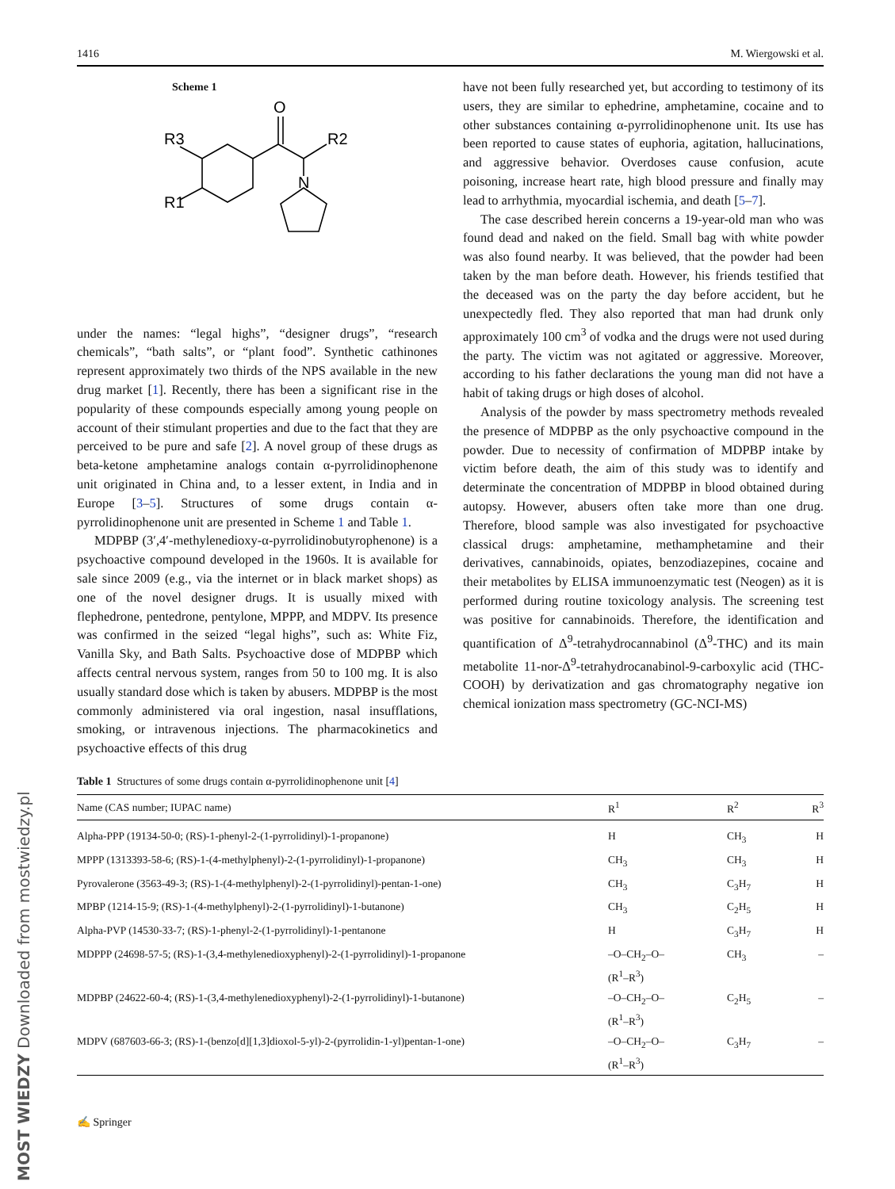1416 M. Wiergowski et al.
Scheme 1
O
R2
N
R3
R1
under the names: “legal highs”, “designer drugs”, “research chemicals”, “bath salts”, or “plant food”. Synthetic cathinones represent approximately two thirds of the NPS available in the new drug market [1]. Recently, there has been a significant rise in the popularity of these compounds especially among young people on account of their stimulant properties and due to the fact that they are perceived to be pure and safe [2]. A novel group of these drugs as beta-ketone amphetamine analogs contain α-pyrrolidinophenone unit originated in China and, to a lesser extent, in India and in Europe [3–5]. Structures of some drugs contain α-pyrrolidinophenone unit are presented in Scheme 1 and Table 1.
MDPBP (3′,4′-methylenedioxy-α-pyrrolidinobutyrophenone) is a psychoactive compound developed in the 1960s. It is available for sale since 2009 (e.g., via the internet or in black market shops) as one of the novel designer drugs. It is usually mixed with flephedrone, pentedrone, pentylone, MPPP, and MDPV. Its presence was confirmed in the seized “legal highs”, such as: White Fiz, Vanilla Sky, and Bath Salts. Psychoactive dose of MDPBP which affects central nervous system, ranges from 50 to 100 mg. It is also usually standard dose which is taken by abusers. MDPBP is the most commonly administered via oral ingestion, nasal insufflations, smoking, or intravenous injections. The pharmacokinetics and psychoactive effects of this drug
have not been fully researched yet, but according to testimony of its users, they are similar to ephedrine, amphetamine, cocaine and to other substances containing α-pyrrolidinophenone unit. Its use has been reported to cause states of euphoria, agitation, hallucinations, and aggressive behavior. Overdoses cause confusion, acute poisoning, increase heart rate, high blood pressure and finally may lead to arrhythmia, myocardial ischemia, and death [5–7].
The case described herein concerns a 19-year-old man who was found dead and naked on the field. Small bag with white powder was also found nearby. It was believed, that the powder had been taken by the man before death. However, his friends testified that the deceased was on the party the day before accident, but he unexpectedly fled. They also reported that man had drunk only approximately 100 cm<sup>3</sup> of vodka and the drugs were not used during the party. The victim was not agitated or aggressive. Moreover, according to his father declarations the young man did not have a habit of taking drugs or high doses of alcohol.
Analysis of the powder by mass spectrometry methods revealed the presence of MDPBP as the only psychoactive compound in the powder. Due to necessity of confirmation of MDPBP intake by victim before death, the aim of this study was to identify and determinate the concentration of MDPBP in blood obtained during autopsy. However, abusers often take more than one drug. Therefore, blood sample was also investigated for psychoactive classical drugs: amphetamine, methamphetamine and their derivatives, cannabinoids, opiates, benzodiazepines, cocaine and their metabolites by ELISA immunoenzymatic test (Neogen) as it is performed during routine toxicology analysis. The screening test was positive for cannabinoids. Therefore, the identification and quantification of Δ<sup>9</sup>-tetrahydrocannabinol (Δ<sup>9</sup>-THC) and its main metabolite 11-nor-Δ<sup>9</sup>-tetrahydrocanabinol-9-carboxylic acid (THC-COOH) by derivatization and gas chromatography negative ion chemical ionization mass spectrometry (GC-NCI-MS)
Table 1 Structures of some drugs contain α-pyrrolidinophenone unit [4]
| Name (CAS number; IUPAC name) | R<sup>1</sup> | R<sup>2</sup> | R<sup>3</sup> |
| --- | --- | --- | --- |
| Alpha-PPP (19134-50-0; (RS)-1-phenyl-2-(1-pyrrolidinyl)-1-propanone) | H | CH<sub>3</sub> | H |
| MPPP (1313393-58-6; (RS)-1-(4-methylphenyl)-2-(1-pyrrolidinyl)-1-propanone) | CH<sub>3</sub> | CH<sub>3</sub> | H |
| Pyrovalerone (3563-49-3; (RS)-1-(4-methylphenyl)-2-(1-pyrrolidinyl)-pentan-1-one) | CH<sub>3</sub> | C<sub>3</sub>H<sub>7</sub> | H |
| MPBP (1214-15-9; (RS)-1-(4-methylphenyl)-2-(1-pyrrolidinyl)-1-butanone) | CH<sub>3</sub> | C<sub>2</sub>H<sub>5</sub> | H |
| Alpha-PVP (14530-33-7; (RS)-1-phenyl-2-(1-pyrrolidinyl)-1-pentanone | H | C<sub>3</sub>H<sub>7</sub> | H |
| MDPPP (24698-57-5; (RS)-1-(3,4-methylenedioxyphenyl)-2-(1-pyrrolidinyl)-1-propanone | –O–CH<sub>2</sub>–O– (R<sup>1</sup>–R<sup>3</sup>) | CH<sub>3</sub> | – |
| MDPBP (24622-60-4; (RS)-1-(3,4-methylenedioxyphenyl)-2-(1-pyrrolidinyl)-1-butanone) | –O–CH<sub>2</sub>–O– (R<sup>1</sup>–R<sup>3</sup>) | C<sub>2</sub>H<sub>5</sub> | – |
| MDPV (687603-66-3; (RS)-1-(benzo[d][1,3]dioxol-5-yl)-2-(pyrrolidin-1-yl)pentan-1-one) | –O–CH<sub>2</sub>–O– (R<sup>1</sup>–R<sup>3</sup>) | C<sub>3</sub>H<sub>7</sub> | – |
✍ Springer
MOST WIEDZY Downloaded from mostwiedzy.pl